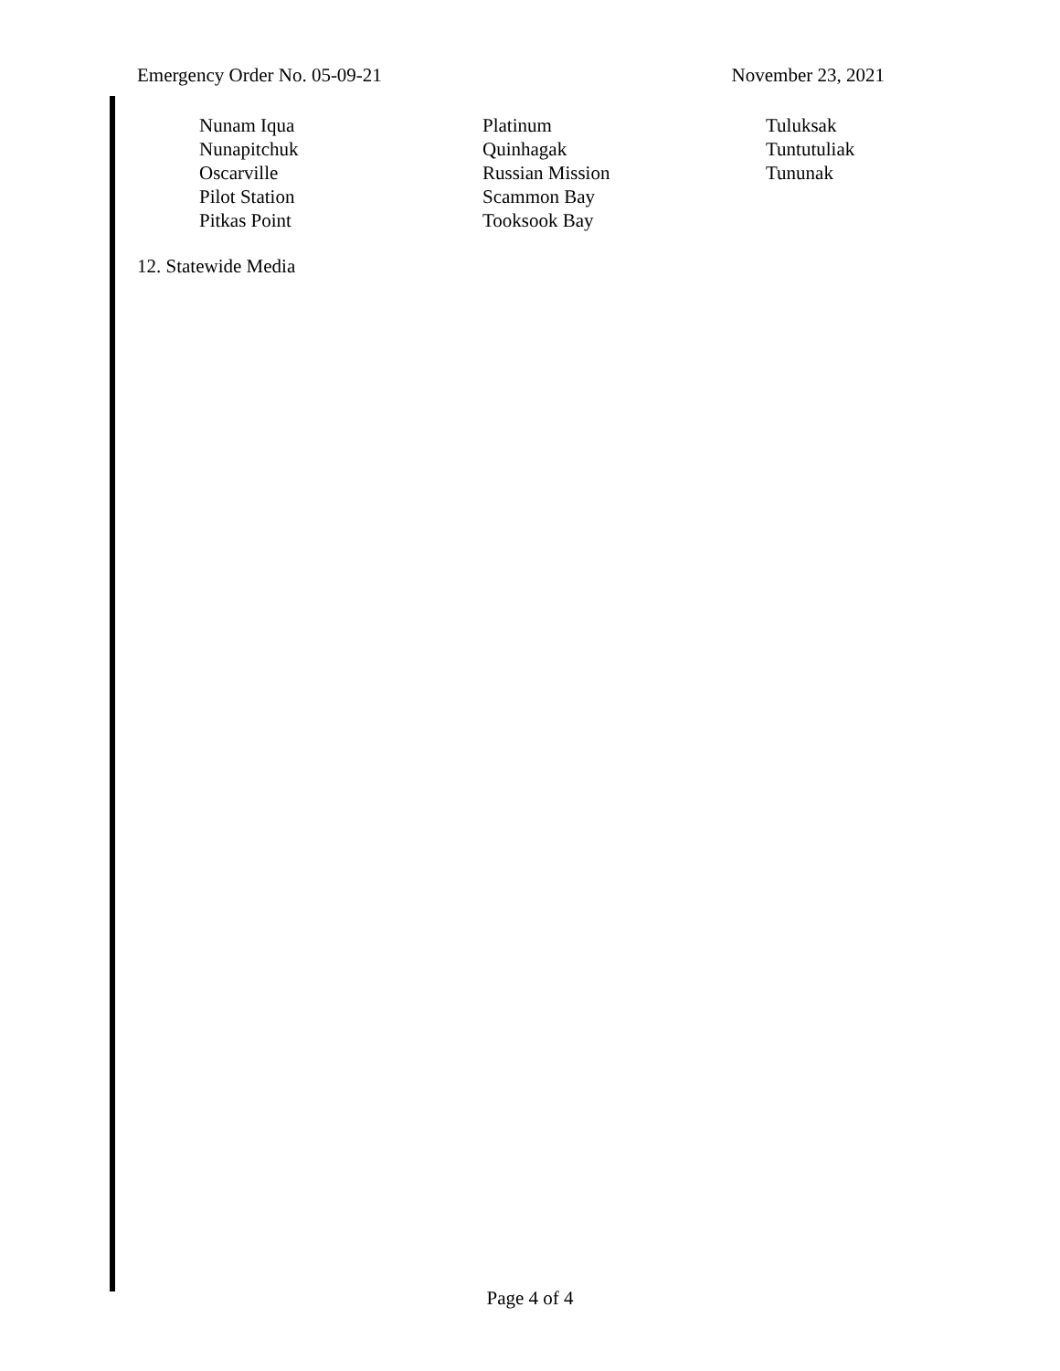Emergency Order No. 05-09-21 November 23, 2021
Nunam Iqua
Nunapitchuk
Oscarville
Pilot Station
Pitkas Point
Platinum
Quinhagak
Russian Mission
Scammon Bay
Tooksook Bay
Tuluksak
Tuntutuliak
Tununak
12. Statewide Media
Page 4 of 4